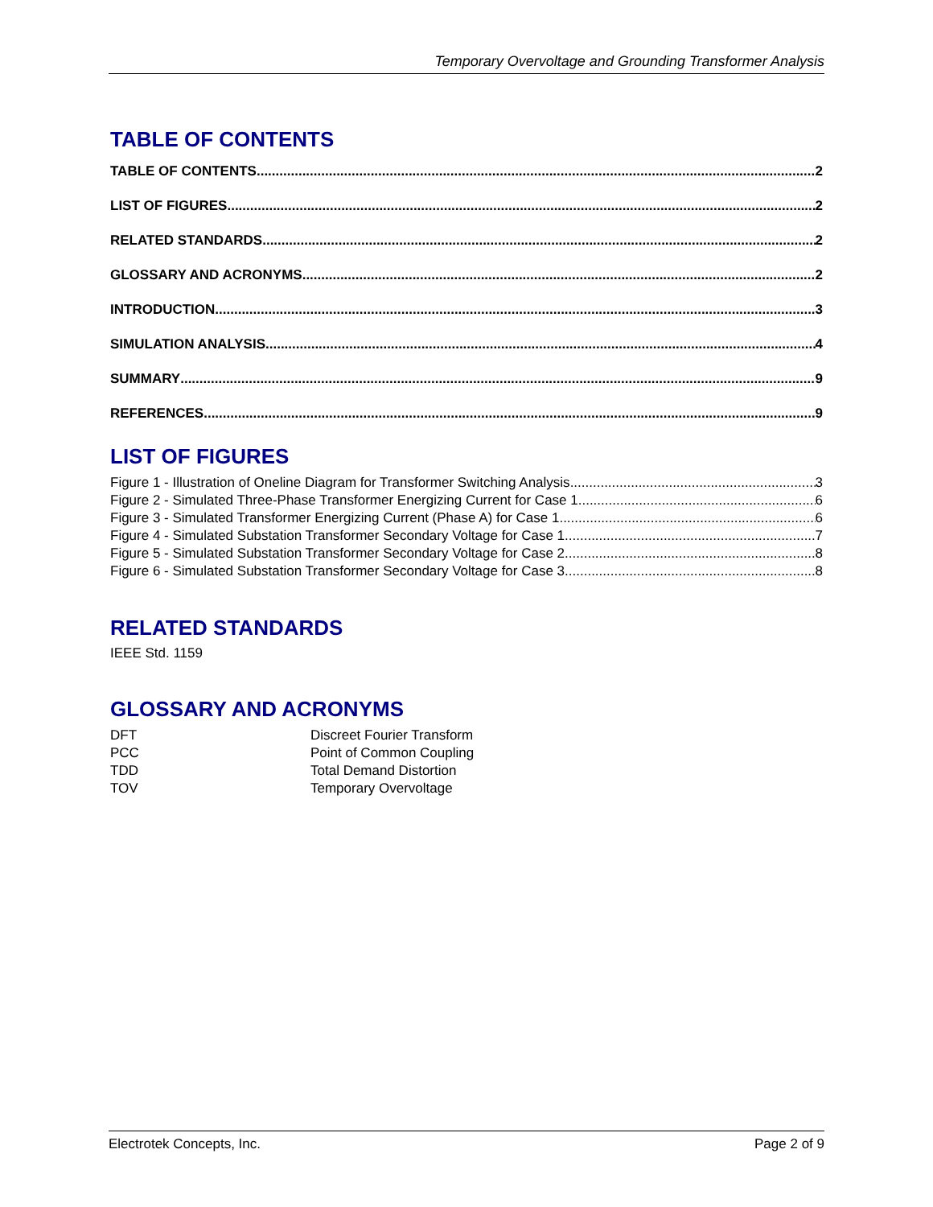Temporary Overvoltage and Grounding Transformer Analysis
TABLE OF CONTENTS
TABLE OF CONTENTS 2
LIST OF FIGURES 2
RELATED STANDARDS 2
GLOSSARY AND ACRONYMS 2
INTRODUCTION 3
SIMULATION ANALYSIS 4
SUMMARY 9
REFERENCES 9
LIST OF FIGURES
Figure 1 - Illustration of Oneline Diagram for Transformer Switching Analysis 3
Figure 2 - Simulated Three-Phase Transformer Energizing Current for Case 1 6
Figure 3 - Simulated Transformer Energizing Current (Phase A) for Case 1 6
Figure 4 - Simulated Substation Transformer Secondary Voltage for Case 1 7
Figure 5 - Simulated Substation Transformer Secondary Voltage for Case 2 8
Figure 6 - Simulated Substation Transformer Secondary Voltage for Case 3 8
RELATED STANDARDS
IEEE Std. 1159
GLOSSARY AND ACRONYMS
| DFT | Discreet Fourier Transform |
| PCC | Point of Common Coupling |
| TDD | Total Demand Distortion |
| TOV | Temporary Overvoltage |
Electrotek Concepts, Inc. Page 2 of 9